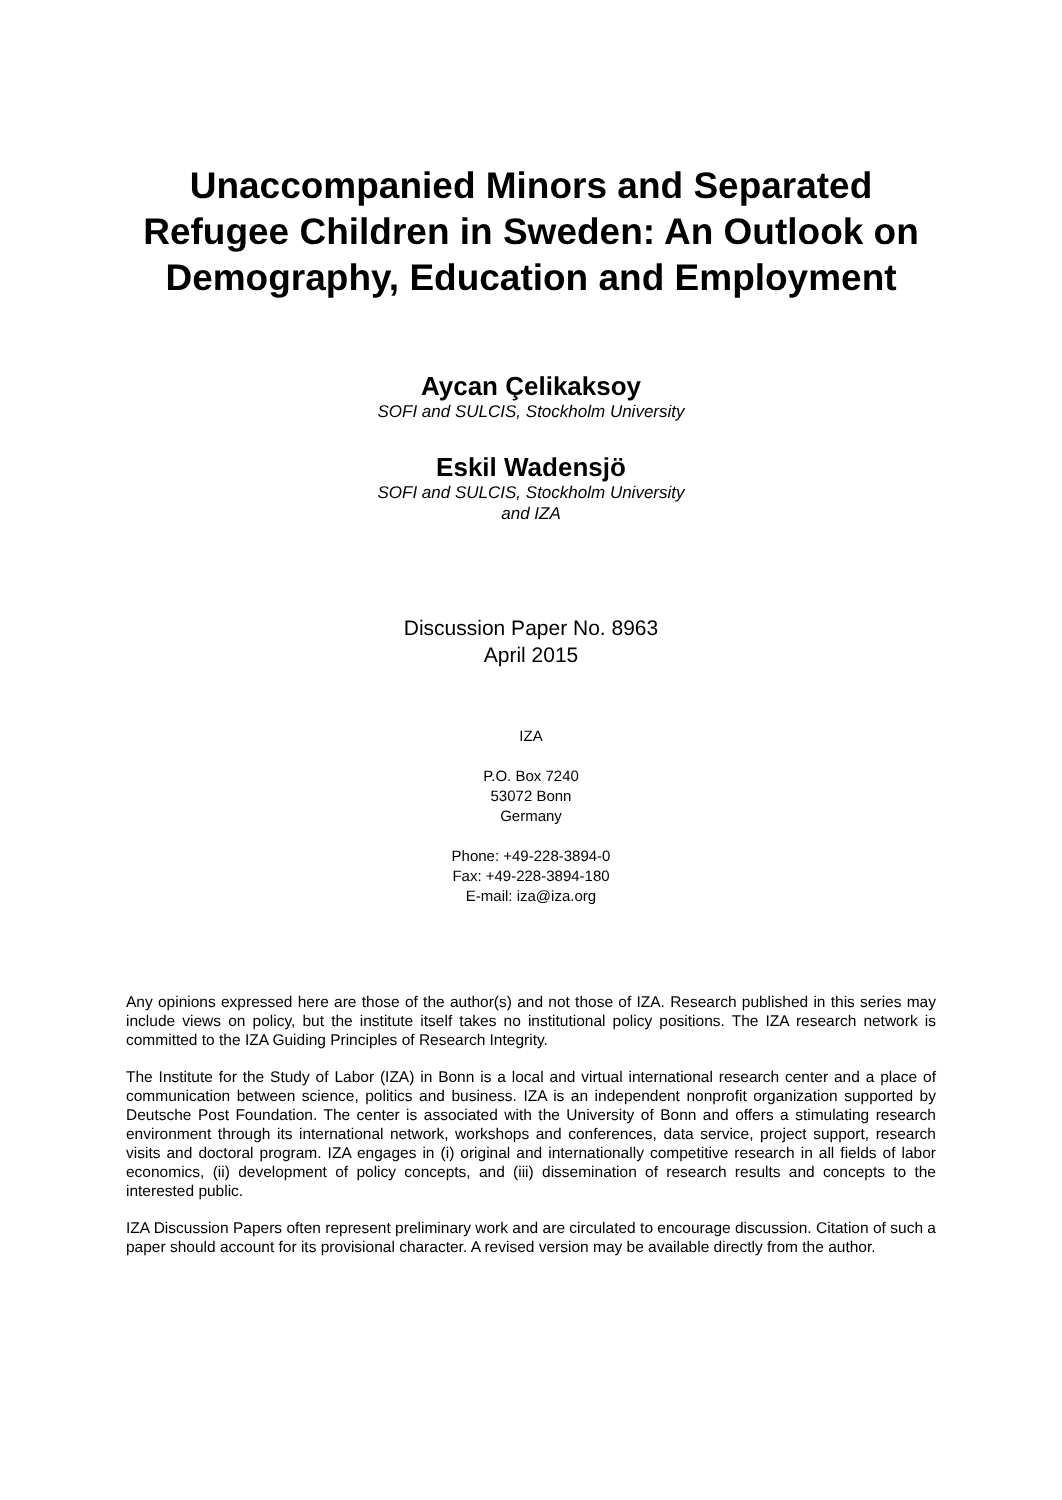Unaccompanied Minors and Separated Refugee Children in Sweden: An Outlook on Demography, Education and Employment
Aycan Çelikaksoy
SOFI and SULCIS, Stockholm University
Eskil Wadensjö
SOFI and SULCIS, Stockholm University
and IZA
Discussion Paper No. 8963
April 2015
IZA
P.O. Box 7240
53072 Bonn
Germany
Phone: +49-228-3894-0
Fax: +49-228-3894-180
E-mail: iza@iza.org
Any opinions expressed here are those of the author(s) and not those of IZA. Research published in this series may include views on policy, but the institute itself takes no institutional policy positions. The IZA research network is committed to the IZA Guiding Principles of Research Integrity.
The Institute for the Study of Labor (IZA) in Bonn is a local and virtual international research center and a place of communication between science, politics and business. IZA is an independent nonprofit organization supported by Deutsche Post Foundation. The center is associated with the University of Bonn and offers a stimulating research environment through its international network, workshops and conferences, data service, project support, research visits and doctoral program. IZA engages in (i) original and internationally competitive research in all fields of labor economics, (ii) development of policy concepts, and (iii) dissemination of research results and concepts to the interested public.
IZA Discussion Papers often represent preliminary work and are circulated to encourage discussion. Citation of such a paper should account for its provisional character. A revised version may be available directly from the author.